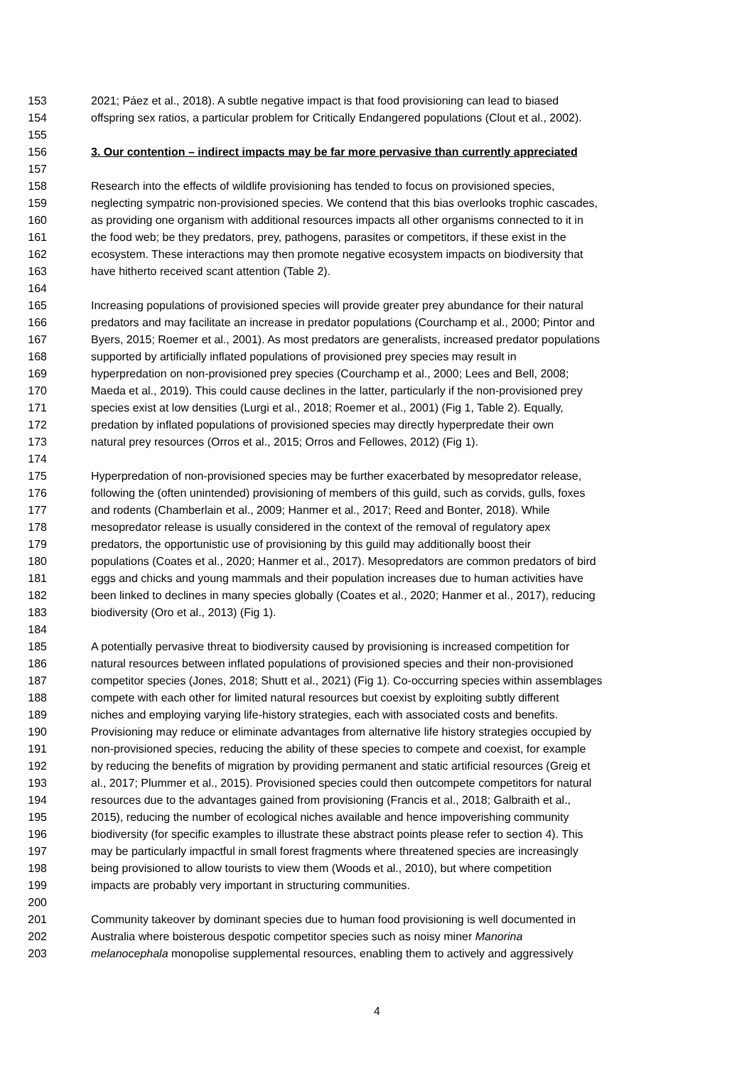153 2021; Páez et al., 2018). A subtle negative impact is that food provisioning can lead to biased
154 offspring sex ratios, a particular problem for Critically Endangered populations (Clout et al., 2002).
155
156 3. Our contention – indirect impacts may be far more pervasive than currently appreciated
157
158 Research into the effects of wildlife provisioning has tended to focus on provisioned species,
159 neglecting sympatric non-provisioned species. We contend that this bias overlooks trophic cascades,
160 as providing one organism with additional resources impacts all other organisms connected to it in
161 the food web; be they predators, prey, pathogens, parasites or competitors, if these exist in the
162 ecosystem. These interactions may then promote negative ecosystem impacts on biodiversity that
163 have hitherto received scant attention (Table 2).
164
165 Increasing populations of provisioned species will provide greater prey abundance for their natural
166 predators and may facilitate an increase in predator populations (Courchamp et al., 2000; Pintor and
167 Byers, 2015; Roemer et al., 2001). As most predators are generalists, increased predator populations
168 supported by artificially inflated populations of provisioned prey species may result in
169 hyperpredation on non-provisioned prey species (Courchamp et al., 2000; Lees and Bell, 2008;
170 Maeda et al., 2019). This could cause declines in the latter, particularly if the non-provisioned prey
171 species exist at low densities (Lurgi et al., 2018; Roemer et al., 2001) (Fig 1, Table 2). Equally,
172 predation by inflated populations of provisioned species may directly hyperpredate their own
173 natural prey resources (Orros et al., 2015; Orros and Fellowes, 2012) (Fig 1).
174
175 Hyperpredation of non-provisioned species may be further exacerbated by mesopredator release,
176 following the (often unintended) provisioning of members of this guild, such as corvids, gulls, foxes
177 and rodents (Chamberlain et al., 2009; Hanmer et al., 2017; Reed and Bonter, 2018). While
178 mesopredator release is usually considered in the context of the removal of regulatory apex
179 predators, the opportunistic use of provisioning by this guild may additionally boost their
180 populations (Coates et al., 2020; Hanmer et al., 2017). Mesopredators are common predators of bird
181 eggs and chicks and young mammals and their population increases due to human activities have
182 been linked to declines in many species globally (Coates et al., 2020; Hanmer et al., 2017), reducing
183 biodiversity (Oro et al., 2013) (Fig 1).
184
185 A potentially pervasive threat to biodiversity caused by provisioning is increased competition for
186 natural resources between inflated populations of provisioned species and their non-provisioned
187 competitor species (Jones, 2018; Shutt et al., 2021) (Fig 1). Co-occurring species within assemblages
188 compete with each other for limited natural resources but coexist by exploiting subtly different
189 niches and employing varying life-history strategies, each with associated costs and benefits.
190 Provisioning may reduce or eliminate advantages from alternative life history strategies occupied by
191 non-provisioned species, reducing the ability of these species to compete and coexist, for example
192 by reducing the benefits of migration by providing permanent and static artificial resources (Greig et
193 al., 2017; Plummer et al., 2015). Provisioned species could then outcompete competitors for natural
194 resources due to the advantages gained from provisioning (Francis et al., 2018; Galbraith et al.,
195 2015), reducing the number of ecological niches available and hence impoverishing community
196 biodiversity (for specific examples to illustrate these abstract points please refer to section 4). This
197 may be particularly impactful in small forest fragments where threatened species are increasingly
198 being provisioned to allow tourists to view them (Woods et al., 2010), but where competition
199 impacts are probably very important in structuring communities.
200
201 Community takeover by dominant species due to human food provisioning is well documented in
202 Australia where boisterous despotic competitor species such as noisy miner Manorina
203 melanocephala monopolise supplemental resources, enabling them to actively and aggressively
4